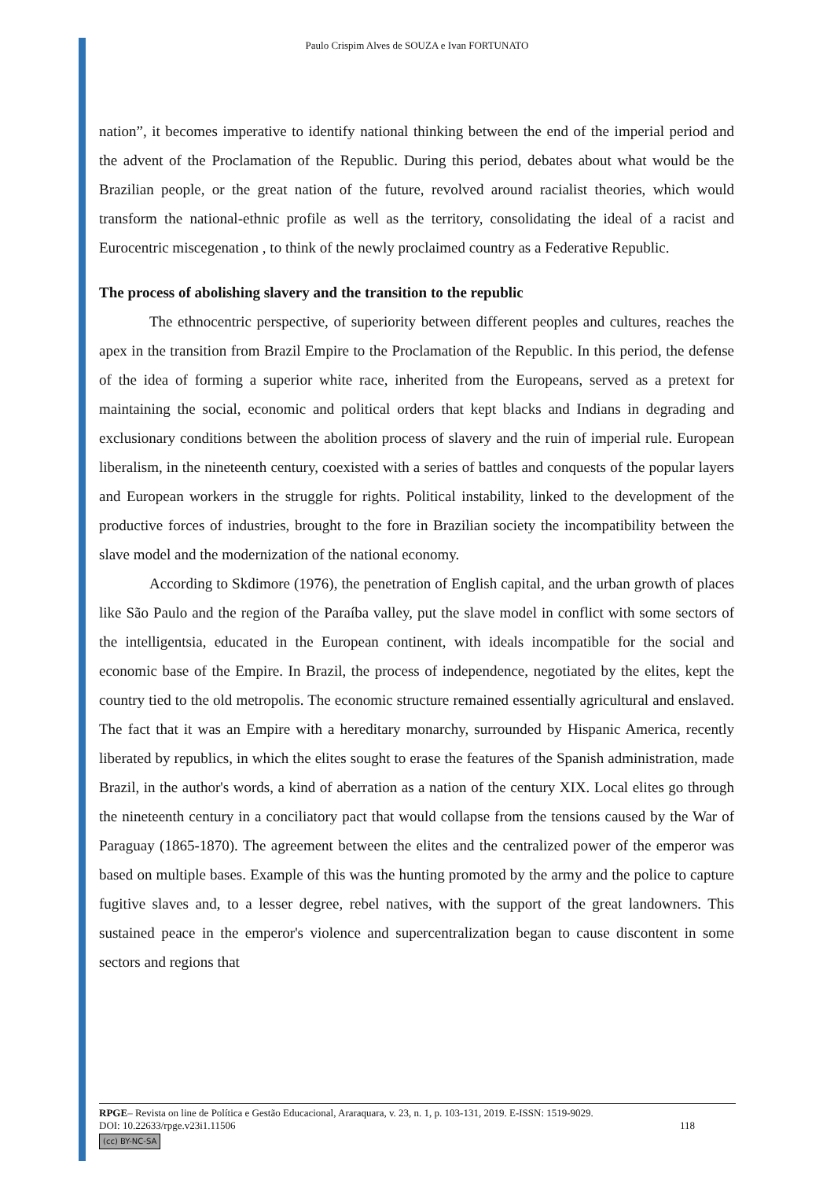Paulo Crispim Alves de SOUZA e Ivan FORTUNATO
nation”, it becomes imperative to identify national thinking between the end of the imperial period and the advent of the Proclamation of the Republic. During this period, debates about what would be the Brazilian people, or the great nation of the future, revolved around racialist theories, which would transform the national-ethnic profile as well as the territory, consolidating the ideal of a racist and Eurocentric miscegenation , to think of the newly proclaimed country as a Federative Republic.
The process of abolishing slavery and the transition to the republic
The ethnocentric perspective, of superiority between different peoples and cultures, reaches the apex in the transition from Brazil Empire to the Proclamation of the Republic. In this period, the defense of the idea of forming a superior white race, inherited from the Europeans, served as a pretext for maintaining the social, economic and political orders that kept blacks and Indians in degrading and exclusionary conditions between the abolition process of slavery and the ruin of imperial rule. European liberalism, in the nineteenth century, coexisted with a series of battles and conquests of the popular layers and European workers in the struggle for rights. Political instability, linked to the development of the productive forces of industries, brought to the fore in Brazilian society the incompatibility between the slave model and the modernization of the national economy.
According to Skdimore (1976), the penetration of English capital, and the urban growth of places like São Paulo and the region of the Paraíba valley, put the slave model in conflict with some sectors of the intelligentsia, educated in the European continent, with ideals incompatible for the social and economic base of the Empire. In Brazil, the process of independence, negotiated by the elites, kept the country tied to the old metropolis. The economic structure remained essentially agricultural and enslaved. The fact that it was an Empire with a hereditary monarchy, surrounded by Hispanic America, recently liberated by republics, in which the elites sought to erase the features of the Spanish administration, made Brazil, in the author's words, a kind of aberration as a nation of the century XIX. Local elites go through the nineteenth century in a conciliatory pact that would collapse from the tensions caused by the War of Paraguay (1865-1870). The agreement between the elites and the centralized power of the emperor was based on multiple bases. Example of this was the hunting promoted by the army and the police to capture fugitive slaves and, to a lesser degree, rebel natives, with the support of the great landowners. This sustained peace in the emperor's violence and supercentralization began to cause discontent in some sectors and regions that
RPGE– Revista on line de Política e Gestão Educacional, Araraquara, v. 23, n. 1, p. 103-131, 2019. E-ISSN: 1519-9029.
DOI: 10.22633/rpge.v23i1.11506 118
(cc) BY-NC-SA